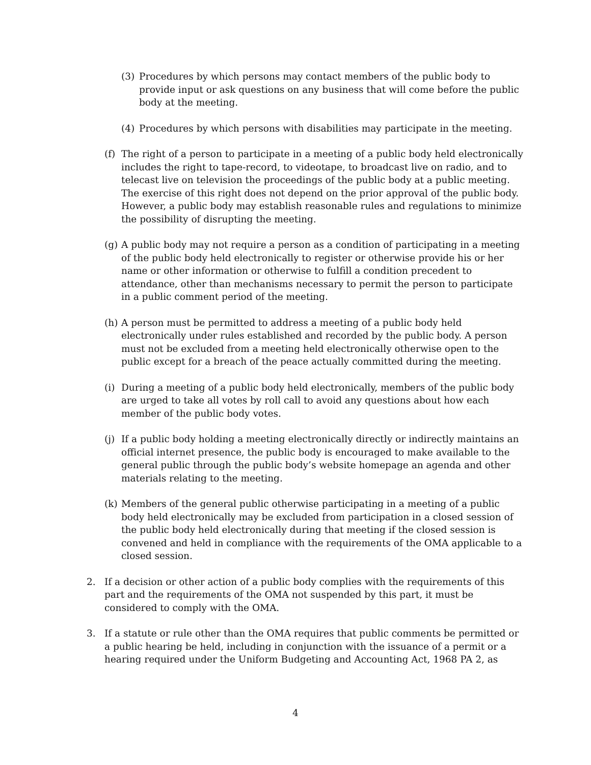(3) Procedures by which persons may contact members of the public body to provide input or ask questions on any business that will come before the public body at the meeting.
(4) Procedures by which persons with disabilities may participate in the meeting.
(f) The right of a person to participate in a meeting of a public body held electronically includes the right to tape-record, to videotape, to broadcast live on radio, and to telecast live on television the proceedings of the public body at a public meeting. The exercise of this right does not depend on the prior approval of the public body. However, a public body may establish reasonable rules and regulations to minimize the possibility of disrupting the meeting.
(g) A public body may not require a person as a condition of participating in a meeting of the public body held electronically to register or otherwise provide his or her name or other information or otherwise to fulfill a condition precedent to attendance, other than mechanisms necessary to permit the person to participate in a public comment period of the meeting.
(h) A person must be permitted to address a meeting of a public body held electronically under rules established and recorded by the public body. A person must not be excluded from a meeting held electronically otherwise open to the public except for a breach of the peace actually committed during the meeting.
(i) During a meeting of a public body held electronically, members of the public body are urged to take all votes by roll call to avoid any questions about how each member of the public body votes.
(j) If a public body holding a meeting electronically directly or indirectly maintains an official internet presence, the public body is encouraged to make available to the general public through the public body’s website homepage an agenda and other materials relating to the meeting.
(k) Members of the general public otherwise participating in a meeting of a public body held electronically may be excluded from participation in a closed session of the public body held electronically during that meeting if the closed session is convened and held in compliance with the requirements of the OMA applicable to a closed session.
2. If a decision or other action of a public body complies with the requirements of this part and the requirements of the OMA not suspended by this part, it must be considered to comply with the OMA.
3. If a statute or rule other than the OMA requires that public comments be permitted or a public hearing be held, including in conjunction with the issuance of a permit or a hearing required under the Uniform Budgeting and Accounting Act, 1968 PA 2, as
4